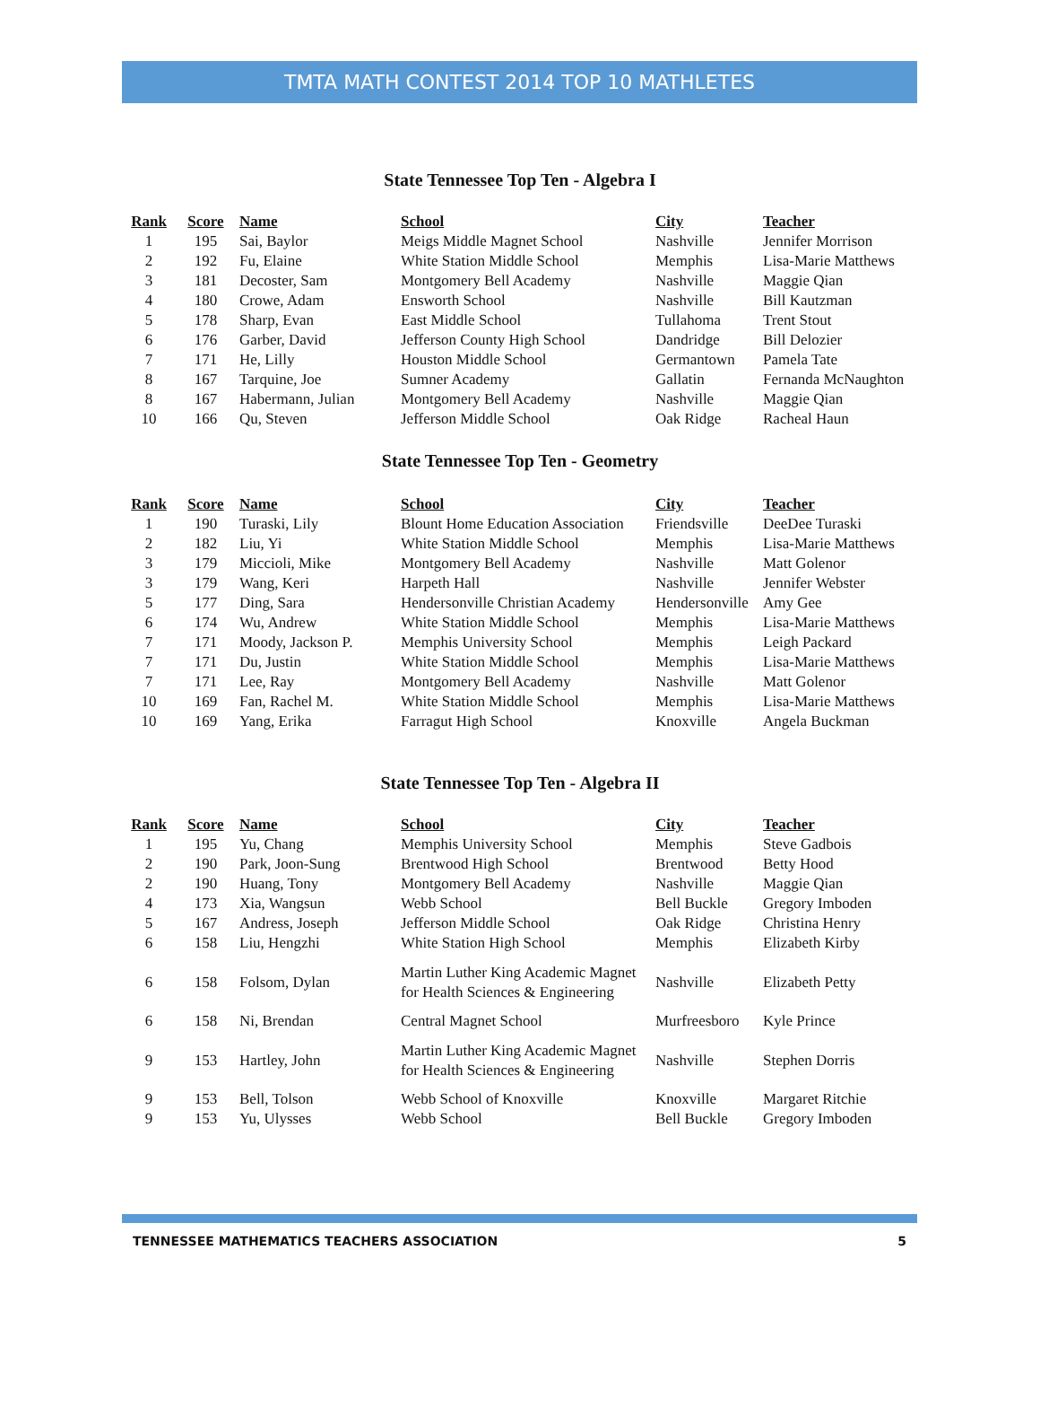TMTA MATH CONTEST 2014 TOP 10 MATHLETES
State Tennessee Top Ten - Algebra I
| Rank | Score | Name | School | City | Teacher |
| --- | --- | --- | --- | --- | --- |
| 1 | 195 | Sai, Baylor | Meigs Middle Magnet School | Nashville | Jennifer Morrison |
| 2 | 192 | Fu, Elaine | White Station Middle School | Memphis | Lisa-Marie Matthews |
| 3 | 181 | Decoster, Sam | Montgomery Bell Academy | Nashville | Maggie Qian |
| 4 | 180 | Crowe, Adam | Ensworth School | Nashville | Bill Kautzman |
| 5 | 178 | Sharp, Evan | East Middle School | Tullahoma | Trent Stout |
| 6 | 176 | Garber, David | Jefferson County High School | Dandridge | Bill Delozier |
| 7 | 171 | He, Lilly | Houston Middle School | Germantown | Pamela Tate |
| 8 | 167 | Tarquine, Joe | Sumner Academy | Gallatin | Fernanda McNaughton |
| 8 | 167 | Habermann, Julian | Montgomery Bell Academy | Nashville | Maggie Qian |
| 10 | 166 | Qu, Steven | Jefferson Middle School | Oak Ridge | Racheal Haun |
State Tennessee Top Ten - Geometry
| Rank | Score | Name | School | City | Teacher |
| --- | --- | --- | --- | --- | --- |
| 1 | 190 | Turaski, Lily | Blount Home Education Association | Friendsville | DeeDee Turaski |
| 2 | 182 | Liu, Yi | White Station Middle School | Memphis | Lisa-Marie Matthews |
| 3 | 179 | Miccioli, Mike | Montgomery Bell Academy | Nashville | Matt Golenor |
| 3 | 179 | Wang, Keri | Harpeth Hall | Nashville | Jennifer Webster |
| 5 | 177 | Ding, Sara | Hendersonville Christian Academy | Hendersonville | Amy Gee |
| 6 | 174 | Wu, Andrew | White Station Middle School | Memphis | Lisa-Marie Matthews |
| 7 | 171 | Moody, Jackson P. | Memphis University School | Memphis | Leigh Packard |
| 7 | 171 | Du, Justin | White Station Middle School | Memphis | Lisa-Marie Matthews |
| 7 | 171 | Lee, Ray | Montgomery Bell Academy | Nashville | Matt Golenor |
| 10 | 169 | Fan, Rachel M. | White Station Middle School | Memphis | Lisa-Marie Matthews |
| 10 | 169 | Yang, Erika | Farragut High School | Knoxville | Angela Buckman |
State Tennessee Top Ten - Algebra II
| Rank | Score | Name | School | City | Teacher |
| --- | --- | --- | --- | --- | --- |
| 1 | 195 | Yu, Chang | Memphis University School | Memphis | Steve Gadbois |
| 2 | 190 | Park, Joon-Sung | Brentwood High School | Brentwood | Betty Hood |
| 2 | 190 | Huang, Tony | Montgomery Bell Academy | Nashville | Maggie Qian |
| 4 | 173 | Xia, Wangsun | Webb School | Bell Buckle | Gregory Imboden |
| 5 | 167 | Andress, Joseph | Jefferson Middle School | Oak Ridge | Christina Henry |
| 6 | 158 | Liu, Hengzhi | White Station High School | Memphis | Elizabeth Kirby |
| 6 | 158 | Folsom, Dylan | Martin Luther King Academic Magnet for Health Sciences & Engineering | Nashville | Elizabeth Petty |
| 6 | 158 | Ni, Brendan | Central Magnet School | Murfreesboro | Kyle Prince |
| 9 | 153 | Hartley, John | Martin Luther King Academic Magnet for Health Sciences & Engineering | Nashville | Stephen Dorris |
| 9 | 153 | Bell, Tolson | Webb School of Knoxville | Knoxville | Margaret Ritchie |
| 9 | 153 | Yu, Ulysses | Webb School | Bell Buckle | Gregory Imboden |
TENNESSEE MATHEMATICS TEACHERS ASSOCIATION 5